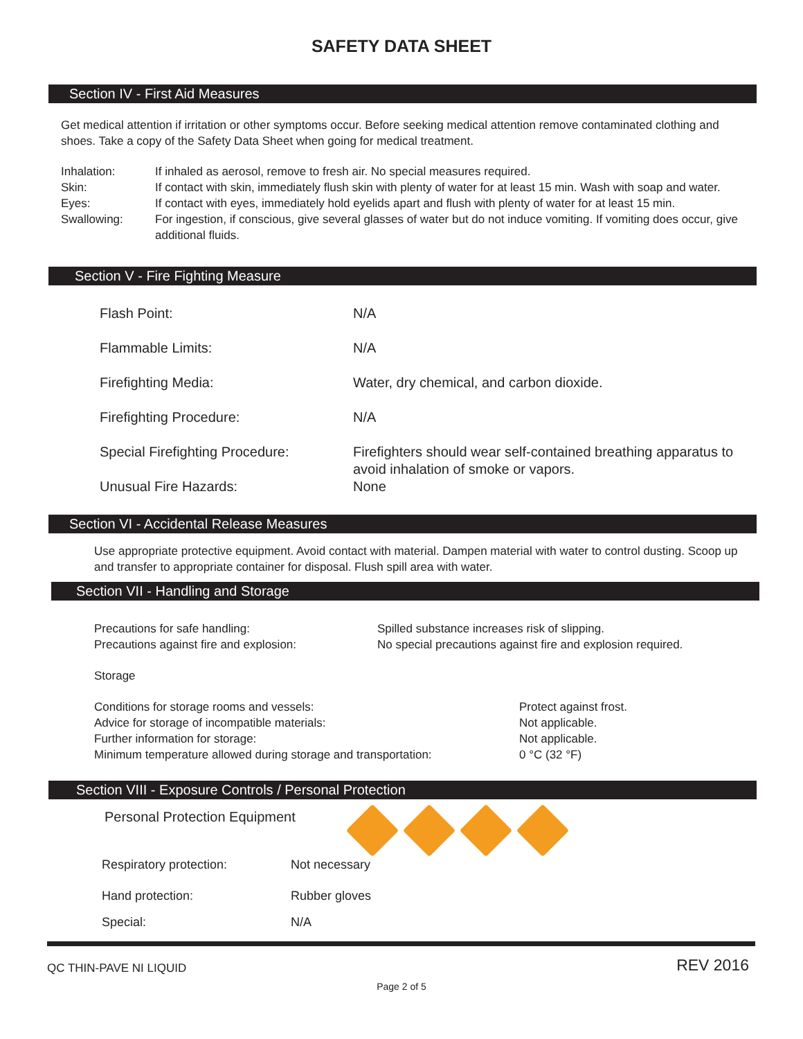SAFETY DATA SHEET
Section IV - First Aid Measures
Get medical attention if irritation or other symptoms occur. Before seeking medical attention remove contaminated clothing and shoes. Take a copy of the Safety Data Sheet when going for medical treatment.
| Inhalation: | If inhaled as aerosol, remove to fresh air. No special measures required. |
| Skin: | If contact with skin, immediately flush skin with plenty of water for at least 15 min. Wash with soap and water. |
| Eyes: | If contact with eyes, immediately hold eyelids apart and flush with plenty of water for at least 15 min. |
| Swallowing: | For ingestion, if conscious, give several glasses of water but do not induce vomiting. If vomiting does occur, give additional fluids. |
Section V - Fire Fighting Measure
| Flash Point: | N/A |
| Flammable Limits: | N/A |
| Firefighting Media: | Water, dry chemical, and carbon dioxide. |
| Firefighting Procedure: | N/A |
| Special Firefighting Procedure: | Firefighters should wear self-contained breathing apparatus to avoid inhalation of smoke or vapors. |
| Unusual Fire Hazards: | None |
Section VI - Accidental Release Measures
Use appropriate protective equipment. Avoid contact with material. Dampen material with water to control dusting. Scoop up and transfer to appropriate container for disposal. Flush spill area with water.
Section VII - Handling and Storage
| Precautions for safe handling: | Spilled substance increases risk of slipping. |
| Precautions against fire and explosion: | No special precautions against fire and explosion required. |
Storage
| Conditions for storage rooms and vessels: | Protect against frost. |
| Advice for storage of incompatible materials: | Not applicable. |
| Further information for storage: | Not applicable. |
| Minimum temperature allowed during storage and transportation: | 0 °C (32 °F) |
Section VIII - Exposure Controls / Personal Protection
Personal Protection Equipment
| Respiratory protection: | Not necessary |
| Hand protection: | Rubber gloves |
| Special: | N/A |
QC THIN-PAVE NI LIQUID REV 2016
Page 2 of 5